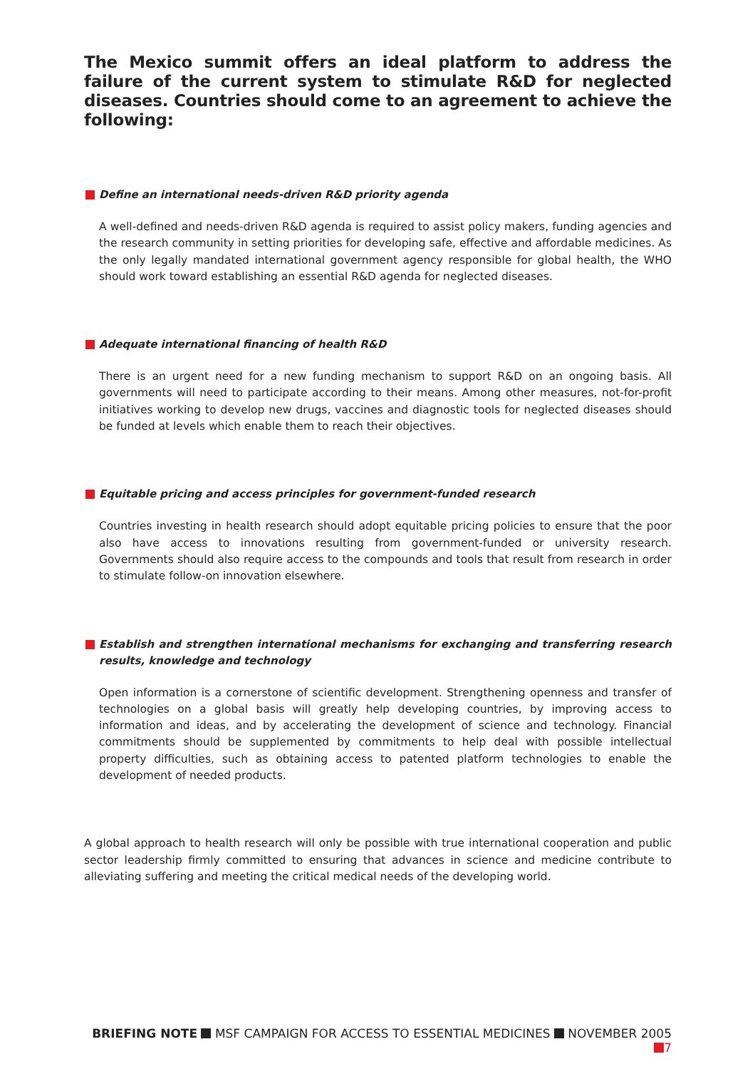The Mexico summit offers an ideal platform to address the failure of the current system to stimulate R&D for neglected diseases. Countries should come to an agreement to achieve the following:
Define an international needs-driven R&D priority agenda
A well-defined and needs-driven R&D agenda is required to assist policy makers, funding agencies and the research community in setting priorities for developing safe, effective and affordable medicines. As the only legally mandated international government agency responsible for global health, the WHO should work toward establishing an essential R&D agenda for neglected diseases.
Adequate international financing of health R&D
There is an urgent need for a new funding mechanism to support R&D on an ongoing basis. All governments will need to participate according to their means. Among other measures, not-for-profit initiatives working to develop new drugs, vaccines and diagnostic tools for neglected diseases should be funded at levels which enable them to reach their objectives.
Equitable pricing and access principles for government-funded research
Countries investing in health research should adopt equitable pricing policies to ensure that the poor also have access to innovations resulting from government-funded or university research. Governments should also require access to the compounds and tools that result from research in order to stimulate follow-on innovation elsewhere.
Establish and strengthen international mechanisms for exchanging and transferring research results, knowledge and technology
Open information is a cornerstone of scientific development. Strengthening openness and transfer of technologies on a global basis will greatly help developing countries, by improving access to information and ideas, and by accelerating the development of science and technology. Financial commitments should be supplemented by commitments to help deal with possible intellectual property difficulties, such as obtaining access to patented platform technologies to enable the development of needed products.
A global approach to health research will only be possible with true international cooperation and public sector leadership firmly committed to ensuring that advances in science and medicine contribute to alleviating suffering and meeting the critical medical needs of the developing world.
BRIEFING NOTE MSF CAMPAIGN FOR ACCESS TO ESSENTIAL MEDICINES NOVEMBER 2005 7